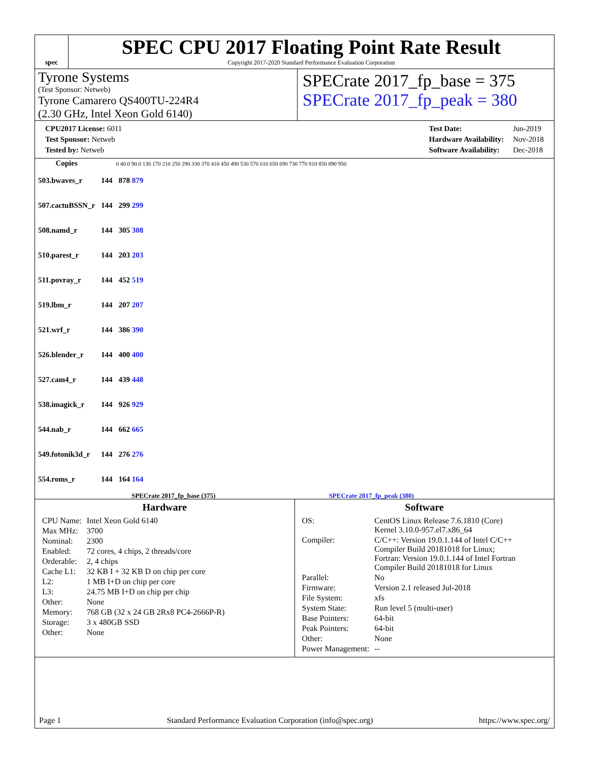spec
SPEC CPU 2017 Floating Point Rate Result
Copyright 2017-2020 Standard Performance Evaluation Corporation
Tyrone Systems
(Test Sponsor: Netweb)
Tyrone Camarero QS400TU-224R4
(2.30 GHz, Intel Xeon Gold 6140)
SPECrate 2017_fp_base = 375
SPECrate 2017_fp_peak = 380
| CPU2017 License: 6011 |
| Test Sponsor: Netweb |
| Tested by: Netweb |
| Test Date: | Jun-2019 |
| Hardware Availability: | Nov-2018 |
| Software Availability: | Dec-2018 |
| Copies | | 0 40.0 90.0 130 170 210 250 290 330 370 410 450 490 530 570 610 650 690 730 770 810 850 890 950 |
| --- | --- | --- |
| 503.bwaves_r | 144 | 878 879 |
| 507.cactuBSSN_r | 144 | 299 299 |
| 508.namd_r | 144 | 305 308 |
| 510.parest_r | 144 | 203 203 |
| 511.povray_r | 144 | 452 519 |
| 519.lbm_r | 144 | 207 207 |
| 521.wrf_r | 144 | 386 390 |
| 526.blender_r | 144 | 400 400 |
| 527.cam4_r | 144 | 439 448 |
| 538.imagick_r | 144 | 926 929 |
| 544.nab_r | 144 | 662 665 |
| 549.fotonik3d_r | 144 | 276 276 |
| 554.roms_r | 144 | 164 164 |
SPECrate 2017_fp_base (375) SPECrate 2017_fp_peak (380)
Hardware
| CPU Name: | Intel Xeon Gold 6140 |
| Max MHz: | 3700 |
| Nominal: | 2300 |
| Enabled: | 72 cores, 4 chips, 2 threads/core |
| Orderable: | 2, 4 chips |
| Cache L1: | 32 KB I + 32 KB D on chip per core |
| L2: | 1 MB I+D on chip per core |
| L3: | 24.75 MB I+D on chip per chip |
| Other: | None |
| Memory: | 768 GB (32 x 24 GB 2Rx8 PC4-2666P-R) |
| Storage: | 3 x 480GB SSD |
| Other: | None |
Software
| OS: | CentOS Linux Release 7.6.1810 (Core) Kernel 3.10.0-957.el7.x86_64 |
| Compiler: | C/C++: Version 19.0.1.144 of Intel C/C++ Compiler Build 20181018 for Linux; Fortran: Version 19.0.1.144 of Intel Fortran Compiler Build 20181018 for Linux |
| Parallel: | No |
| Firmware: | Version 2.1 released Jul-2018 |
| File System: | xfs |
| System State: | Run level 5 (multi-user) |
| Base Pointers: | 64-bit |
| Peak Pointers: | 64-bit |
| Other: | None |
| Power Management: | -- |
Page 1 Standard Performance Evaluation Corporation (info@spec.org) https://www.spec.org/